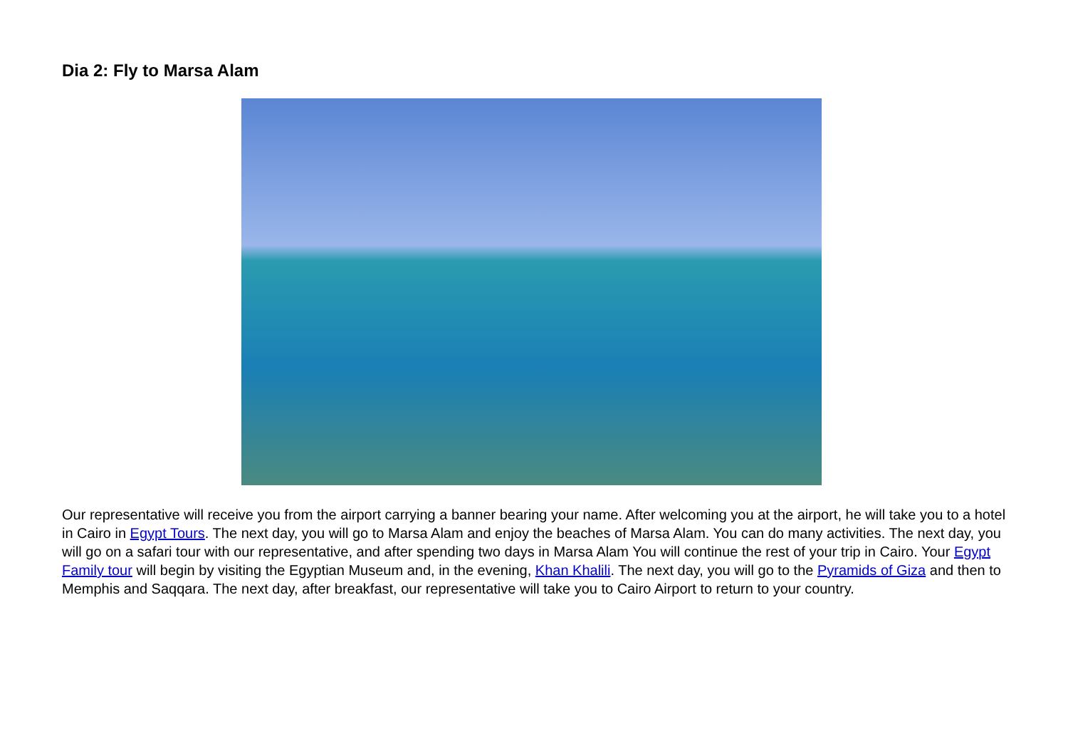Dia 2: Fly to Marsa Alam
Our representative will receive you from the airport carrying a banner bearing your name. After welcoming you at the airport, he will take you to a hotel in Cairo in Egypt Tours. The next day, you will go to Marsa Alam and enjoy the beaches of Marsa Alam. You can do many activities. The next day, you will go on a safari tour with our representative, and after spending two days in Marsa Alam You will continue the rest of your trip in Cairo. Your Egypt Family tour will begin by visiting the Egyptian Museum and, in the evening, Khan Khalili. The next day, you will go to the Pyramids of Giza and then to Memphis and Saqqara. The next day, after breakfast, our representative will take you to Cairo Airport to return to your country.